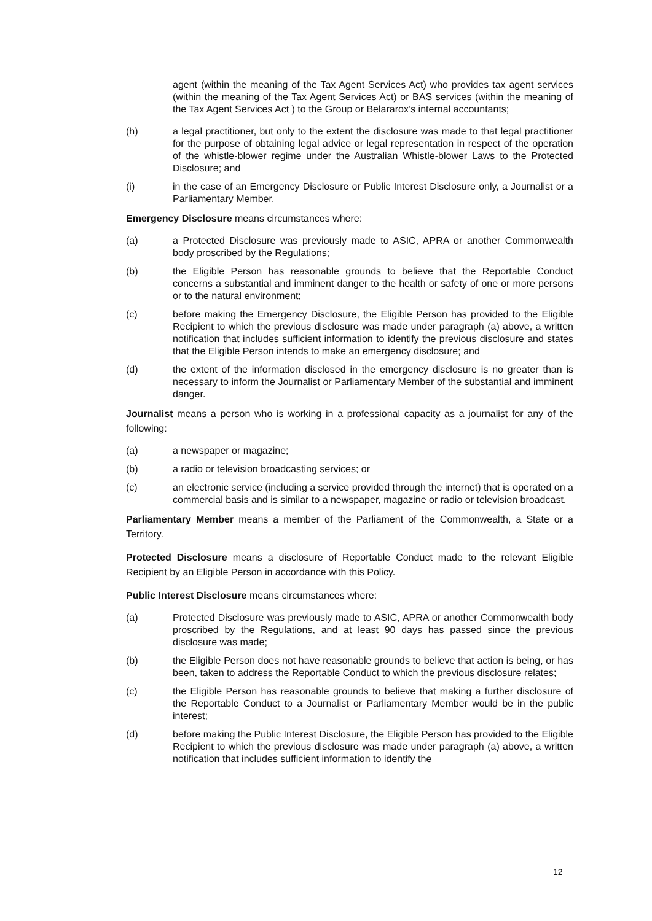agent (within the meaning of the Tax Agent Services Act) who provides tax agent services (within the meaning of the Tax Agent Services Act) or BAS services (within the meaning of the Tax Agent Services Act ) to the Group or Belararox’s internal accountants;
(h) a legal practitioner, but only to the extent the disclosure was made to that legal practitioner for the purpose of obtaining legal advice or legal representation in respect of the operation of the whistle-blower regime under the Australian Whistle-blower Laws to the Protected Disclosure; and
(i) in the case of an Emergency Disclosure or Public Interest Disclosure only, a Journalist or a Parliamentary Member.
Emergency Disclosure means circumstances where:
(a) a Protected Disclosure was previously made to ASIC, APRA or another Commonwealth body proscribed by the Regulations;
(b) the Eligible Person has reasonable grounds to believe that the Reportable Conduct concerns a substantial and imminent danger to the health or safety of one or more persons or to the natural environment;
(c) before making the Emergency Disclosure, the Eligible Person has provided to the Eligible Recipient to which the previous disclosure was made under paragraph (a) above, a written notification that includes sufficient information to identify the previous disclosure and states that the Eligible Person intends to make an emergency disclosure; and
(d) the extent of the information disclosed in the emergency disclosure is no greater than is necessary to inform the Journalist or Parliamentary Member of the substantial and imminent danger.
Journalist means a person who is working in a professional capacity as a journalist for any of the following:
(a) a newspaper or magazine;
(b) a radio or television broadcasting services; or
(c) an electronic service (including a service provided through the internet) that is operated on a commercial basis and is similar to a newspaper, magazine or radio or television broadcast.
Parliamentary Member means a member of the Parliament of the Commonwealth, a State or a Territory.
Protected Disclosure means a disclosure of Reportable Conduct made to the relevant Eligible Recipient by an Eligible Person in accordance with this Policy.
Public Interest Disclosure means circumstances where:
(a) Protected Disclosure was previously made to ASIC, APRA or another Commonwealth body proscribed by the Regulations, and at least 90 days has passed since the previous disclosure was made;
(b) the Eligible Person does not have reasonable grounds to believe that action is being, or has been, taken to address the Reportable Conduct to which the previous disclosure relates;
(c) the Eligible Person has reasonable grounds to believe that making a further disclosure of the Reportable Conduct to a Journalist or Parliamentary Member would be in the public interest;
(d) before making the Public Interest Disclosure, the Eligible Person has provided to the Eligible Recipient to which the previous disclosure was made under paragraph (a) above, a written notification that includes sufficient information to identify the
12